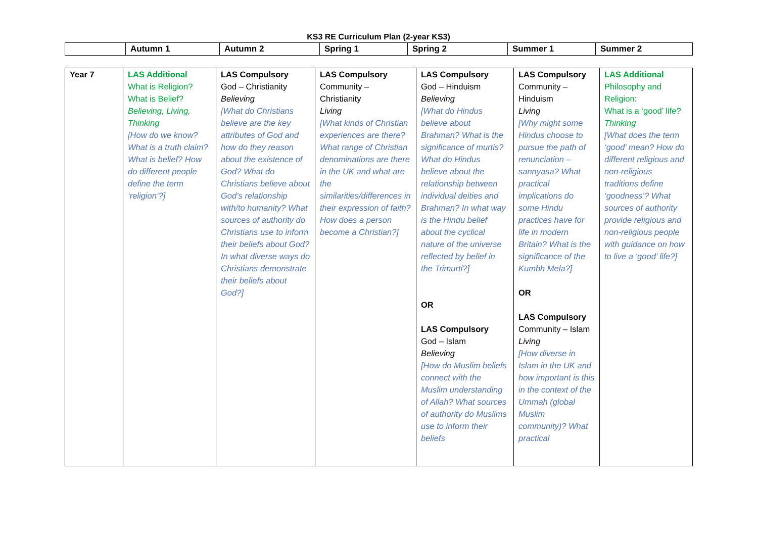KS3 RE Curriculum Plan (2-year KS3)
| | Autumn 1 | Autumn 2 | Spring 1 | Spring 2 | Summer 1 | Summer 2 |
| --- | --- | --- | --- | --- | --- | --- |
| Year 7 | LAS Additional What is Religion? What is Belief? Believing, Living, Thinking [ How do we know? What is a truth claim? What is belief? How do different people define the term ‘religion’? ] | LAS Compulsory God – Christianity Believing [ What do Christians believe are the key attributes of God and how do they reason about the existence of God? What do Christians believe about God’s relationship with/to humanity? What sources of authority do Christians use to inform their beliefs about God? In what diverse ways do Christians demonstrate their beliefs about God? ] | LAS Compulsory Community – Christianity Living [ What kinds of Christian experiences are there? What range of Christian denominations are there in the UK and what are the similarities/differences in their expression of faith? How does a person become a Christian? ] | LAS Compulsory God – Hinduism Believing [ What do Hindus believe about Brahman? What is the significance of murtis? What do Hindus believe about the relationship between individual deities and Brahman? In what way is the Hindu belief about the cyclical nature of the universe reflected by belief in the Trimurti? ] OR LAS Compulsory God – Islam Believing [ How do Muslim beliefs connect with the Muslim understanding of Allah? What sources of authority do Muslims use to inform their beliefs | LAS Compulsory Community – Hinduism Living [ Why might some Hindus choose to pursue the path of renunciation – sannyasa? What practical implications do some Hindu practices have for life in modern Britain? What is the significance of the Kumbh Mela? ] OR LAS Compulsory Community – Islam Living [ How diverse in Islam in the UK and how important is this in the context of the Ummah (global Muslim community)? What practical | LAS Additional Philosophy and Religion: What is a ‘good’ life? Thinking [ What does the term ‘good’ mean? How do different religious and non-religious traditions define ‘goodness’? What sources of authority provide religious and non-religious people with guidance on how to live a ‘good’ life? ] |